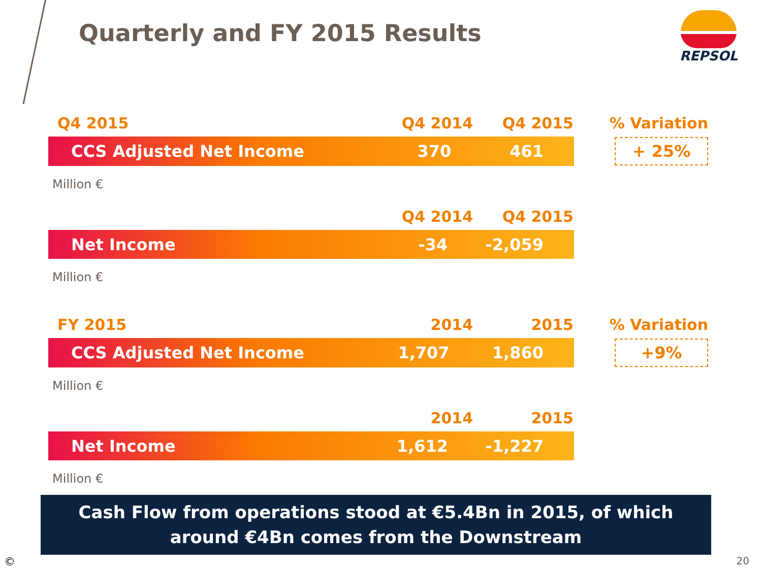Quarterly and FY 2015 Results
REPSOL
| Q4 2015 | Q4 2014 | Q4 2015 | % Variation |
| / CCS Adjusted Net Income / 370 / 461 / | | | + 25% |
| Million € | | | |
| | Q4 2014 | Q4 2015 | |
| / Net Income / -34 / -2,059 / | | | |
| Million € | | | |
| FY 2015 | 2014 | 2015 | % Variation |
| / CCS Adjusted Net Income / 1,707 / 1,860 / | | | +9% |
| Million € | | | |
| | 2014 | 2015 | |
| / Net Income / 1,612 / -1,227 / | | | |
| Million € | | | |
Cash Flow from operations stood at €5.4Bn in 2015, of which
around €4Bn comes from the Downstream
© 20